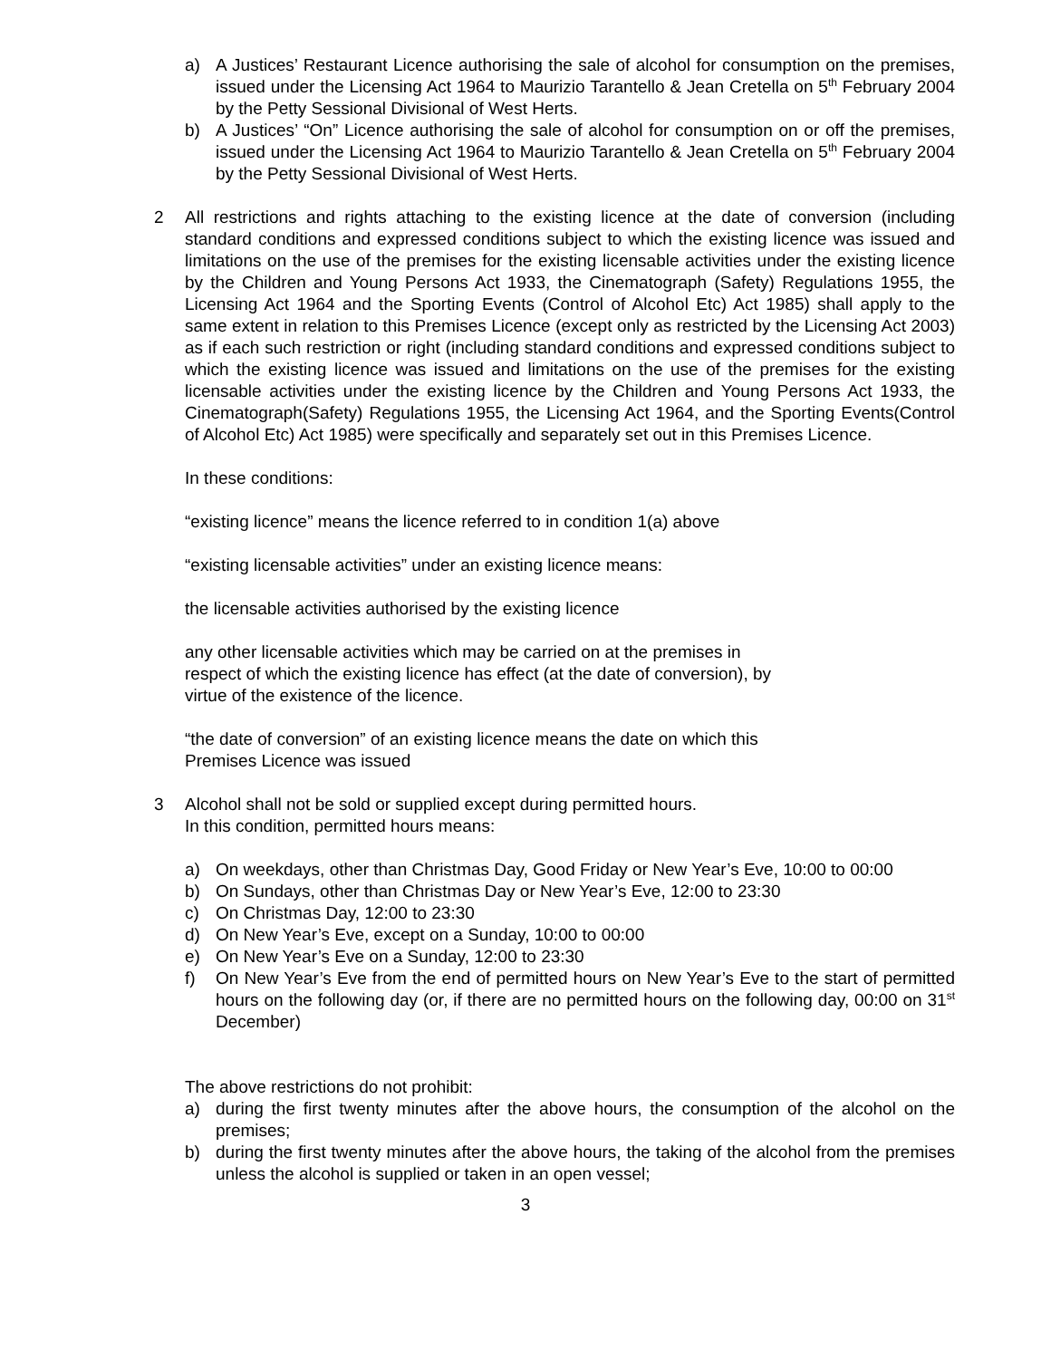a) A Justices’ Restaurant Licence authorising the sale of alcohol for consumption on the premises, issued under the Licensing Act 1964 to Maurizio Tarantello & Jean Cretella on 5<sup>th</sup> February 2004 by the Petty Sessional Divisional of West Herts.
b) A Justices’ “On” Licence authorising the sale of alcohol for consumption on or off the premises, issued under the Licensing Act 1964 to Maurizio Tarantello & Jean Cretella on 5<sup>th</sup> February 2004 by the Petty Sessional Divisional of West Herts.
2 All restrictions and rights attaching to the existing licence at the date of conversion (including standard conditions and expressed conditions subject to which the existing licence was issued and limitations on the use of the premises for the existing licensable activities under the existing licence by the Children and Young Persons Act 1933, the Cinematograph (Safety) Regulations 1955, the Licensing Act 1964 and the Sporting Events (Control of Alcohol Etc) Act 1985) shall apply to the same extent in relation to this Premises Licence (except only as restricted by the Licensing Act 2003) as if each such restriction or right (including standard conditions and expressed conditions subject to which the existing licence was issued and limitations on the use of the premises for the existing licensable activities under the existing licence by the Children and Young Persons Act 1933, the Cinematograph(Safety) Regulations 1955, the Licensing Act 1964, and the Sporting Events(Control of Alcohol Etc) Act 1985) were specifically and separately set out in this Premises Licence.
In these conditions:
“existing licence” means the licence referred to in condition 1(a) above
“existing licensable activities” under an existing licence means:
the licensable activities authorised by the existing licence
any other licensable activities which may be carried on at the premises in
respect of which the existing licence has effect (at the date of conversion), by
virtue of the existence of the licence.
“the date of conversion” of an existing licence means the date on which this
Premises Licence was issued
3 Alcohol shall not be sold or supplied except during permitted hours.
In this condition, permitted hours means:
a) On weekdays, other than Christmas Day, Good Friday or New Year’s Eve, 10:00 to 00:00
b) On Sundays, other than Christmas Day or New Year’s Eve, 12:00 to 23:30
c) On Christmas Day, 12:00 to 23:30
d) On New Year’s Eve, except on a Sunday, 10:00 to 00:00
e) On New Year’s Eve on a Sunday, 12:00 to 23:30
f) On New Year’s Eve from the end of permitted hours on New Year’s Eve to the start of permitted hours on the following day (or, if there are no permitted hours on the following day, 00:00 on 31<sup>st</sup> December)
The above restrictions do not prohibit:
a) during the first twenty minutes after the above hours, the consumption of the alcohol on the premises;
b) during the first twenty minutes after the above hours, the taking of the alcohol from the premises unless the alcohol is supplied or taken in an open vessel;
3